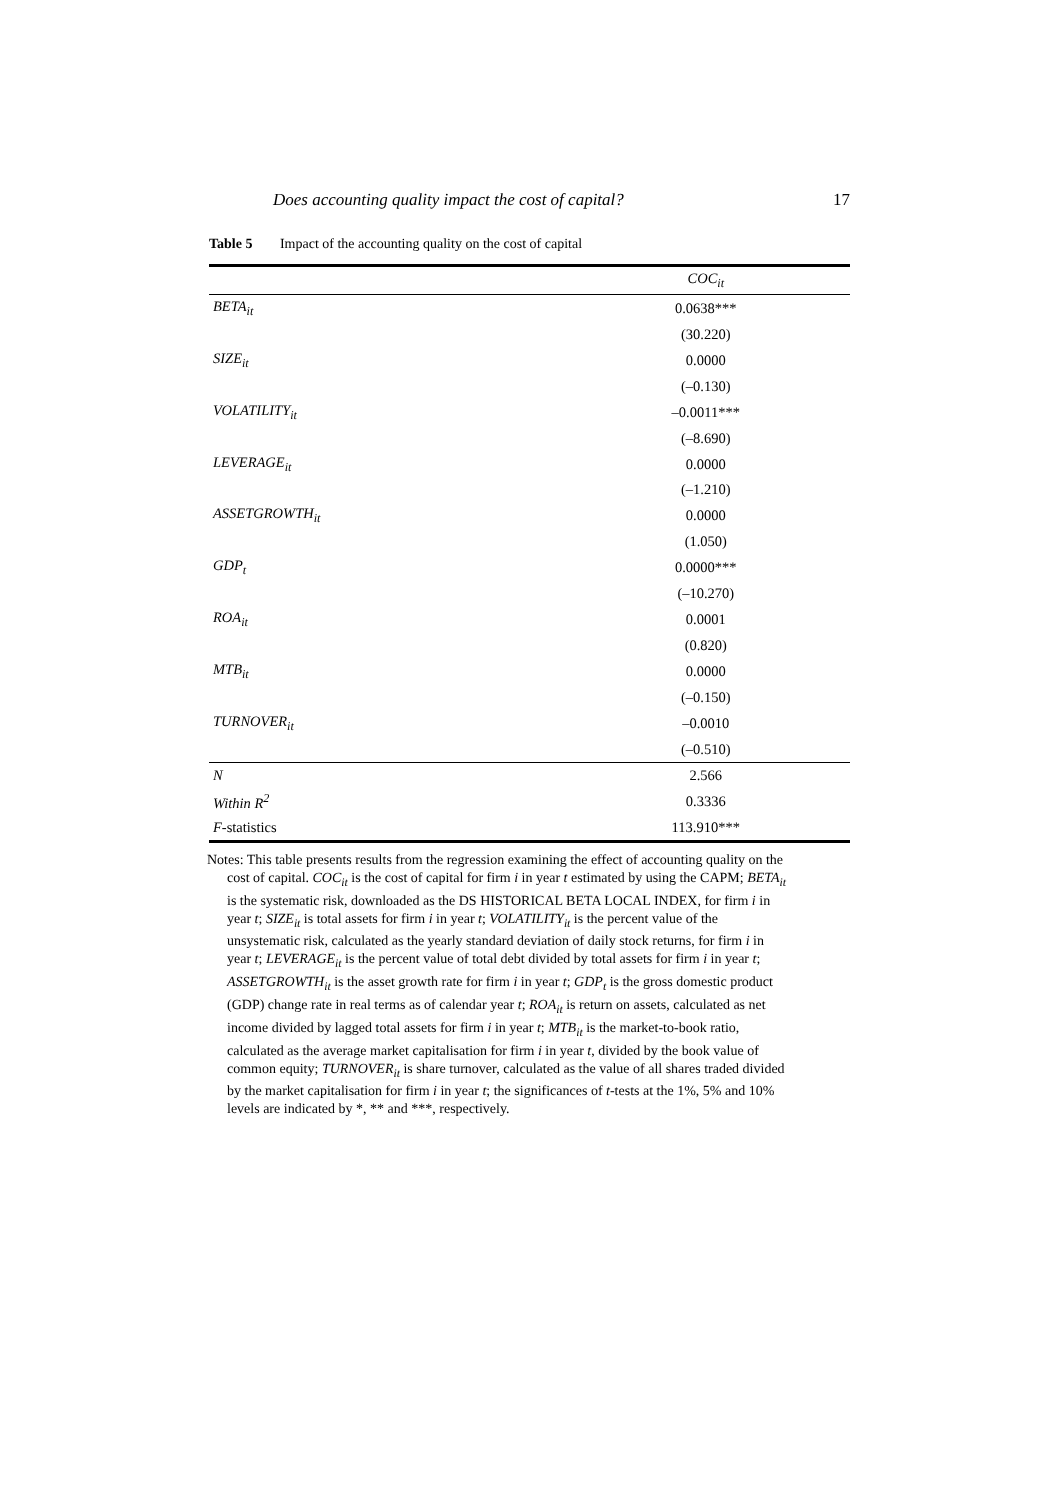Does accounting quality impact the cost of capital? 17
Table 5 Impact of the accounting quality on the cost of capital
| | COC<sub>it</sub> |
| --- | --- |
| BETA<sub>it</sub> | 0.0638*** |
| | (30.220) |
| SIZE<sub>it</sub> | 0.0000 |
| | (–0.130) |
| VOLATILITY<sub>it</sub> | –0.0011*** |
| | (–8.690) |
| LEVERAGE<sub>it</sub> | 0.0000 |
| | (–1.210) |
| ASSETGROWTH<sub>it</sub> | 0.0000 |
| | (1.050) |
| GDP<sub>t</sub> | 0.0000*** |
| | (–10.270) |
| ROA<sub>it</sub> | 0.0001 |
| | (0.820) |
| MTB<sub>it</sub> | 0.0000 |
| | (–0.150) |
| TURNOVER<sub>it</sub> | –0.0010 |
| | (–0.510) |
| N | 2.566 |
| Within R<sup>2</sup> | 0.3336 |
| F -statistics | 113.910*** |
Notes: This table presents results from the regression examining the effect of accounting quality on the cost of capital. COC<sub>it</sub> is the cost of capital for firm i in year t estimated by using the CAPM; BETA<sub>it</sub> is the systematic risk, downloaded as the DS HISTORICAL BETA LOCAL INDEX, for firm i in year t; SIZE<sub>it</sub> is total assets for firm i in year t; VOLATILITY<sub>it</sub> is the percent value of the unsystematic risk, calculated as the yearly standard deviation of daily stock returns, for firm i in year t; LEVERAGE<sub>it</sub> is the percent value of total debt divided by total assets for firm i in year t; ASSETGROWTH<sub>it</sub> is the asset growth rate for firm i in year t; GDP<sub>t</sub> is the gross domestic product (GDP) change rate in real terms as of calendar year t; ROA<sub>it</sub> is return on assets, calculated as net income divided by lagged total assets for firm i in year t; MTB<sub>it</sub> is the market-to-book ratio, calculated as the average market capitalisation for firm i in year t, divided by the book value of common equity; TURNOVER<sub>it</sub> is share turnover, calculated as the value of all shares traded divided by the market capitalisation for firm i in year t; the significances of t-tests at the 1%, 5% and 10% levels are indicated by *, ** and ***, respectively.